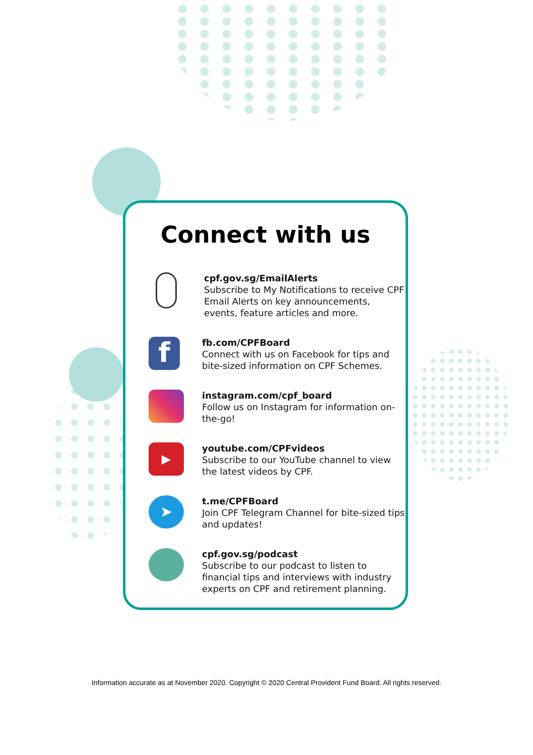Connect with us
cpf.gov.sg/EmailAlerts
Subscribe to My Notifications to receive CPF Email Alerts on key announcements, events, feature articles and more.
f
fb.com/CPFBoard
Connect with us on Facebook for tips and bite-sized information on CPF Schemes.
instagram.com/cpf_board
Follow us on Instagram for information on-the-go!
▶
youtube.com/CPFvideos
Subscribe to our YouTube channel to view the latest videos by CPF.
➤
t.me/CPFBoard
Join CPF Telegram Channel for bite-sized tips and updates!
cpf.gov.sg/podcast
Subscribe to our podcast to listen to financial tips and interviews with industry experts on CPF and retirement planning.
Information accurate as at November 2020. Copyright © 2020 Central Provident Fund Board. All rights reserved.